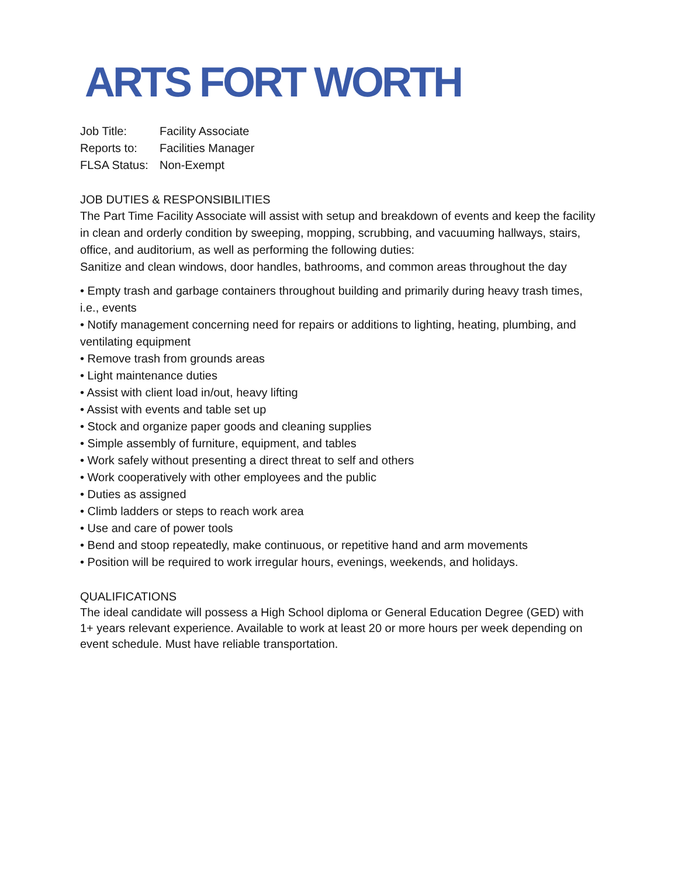ARTS FORT WORTH
Job Title: Facility Associate
Reports to: Facilities Manager
FLSA Status: Non-Exempt
JOB DUTIES & RESPONSIBILITIES
The Part Time Facility Associate will assist with setup and breakdown of events and keep the facility in clean and orderly condition by sweeping, mopping, scrubbing, and vacuuming hallways, stairs, office, and auditorium, as well as performing the following duties:
Sanitize and clean windows, door handles, bathrooms, and common areas throughout the day
• Empty trash and garbage containers throughout building and primarily during heavy trash times, i.e., events
• Notify management concerning need for repairs or additions to lighting, heating, plumbing, and ventilating equipment
• Remove trash from grounds areas
• Light maintenance duties
• Assist with client load in/out, heavy lifting
• Assist with events and table set up
• Stock and organize paper goods and cleaning supplies
• Simple assembly of furniture, equipment, and tables
• Work safely without presenting a direct threat to self and others
• Work cooperatively with other employees and the public
• Duties as assigned
• Climb ladders or steps to reach work area
• Use and care of power tools
• Bend and stoop repeatedly, make continuous, or repetitive hand and arm movements
• Position will be required to work irregular hours, evenings, weekends, and holidays.
QUALIFICATIONS
The ideal candidate will possess a High School diploma or General Education Degree (GED) with 1+ years relevant experience. Available to work at least 20 or more hours per week depending on event schedule. Must have reliable transportation.